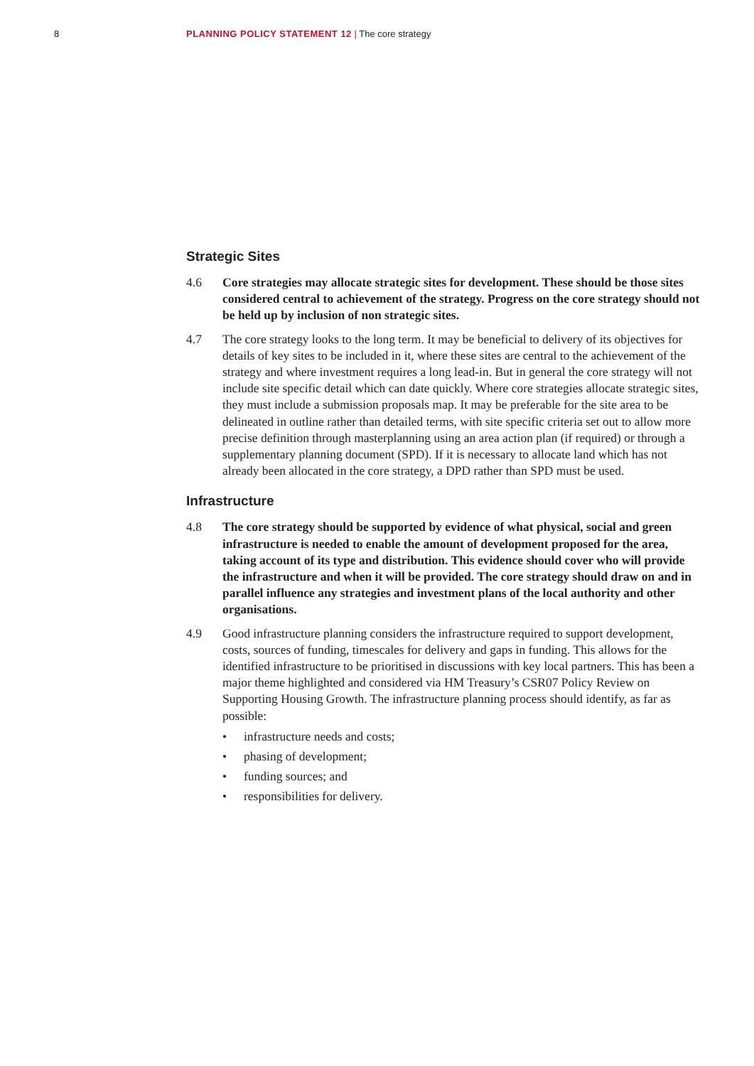8 PLANNING POLICY STATEMENT 12 | The core strategy
Strategic Sites
4.6 Core strategies may allocate strategic sites for development. These should be those sites considered central to achievement of the strategy. Progress on the core strategy should not be held up by inclusion of non strategic sites.
4.7 The core strategy looks to the long term. It may be beneficial to delivery of its objectives for details of key sites to be included in it, where these sites are central to the achievement of the strategy and where investment requires a long lead-in. But in general the core strategy will not include site specific detail which can date quickly. Where core strategies allocate strategic sites, they must include a submission proposals map. It may be preferable for the site area to be delineated in outline rather than detailed terms, with site specific criteria set out to allow more precise definition through masterplanning using an area action plan (if required) or through a supplementary planning document (SPD). If it is necessary to allocate land which has not already been allocated in the core strategy, a DPD rather than SPD must be used.
Infrastructure
4.8 The core strategy should be supported by evidence of what physical, social and green infrastructure is needed to enable the amount of development proposed for the area, taking account of its type and distribution. This evidence should cover who will provide the infrastructure and when it will be provided. The core strategy should draw on and in parallel influence any strategies and investment plans of the local authority and other organisations.
4.9 Good infrastructure planning considers the infrastructure required to support development, costs, sources of funding, timescales for delivery and gaps in funding. This allows for the identified infrastructure to be prioritised in discussions with key local partners. This has been a major theme highlighted and considered via HM Treasury’s CSR07 Policy Review on Supporting Housing Growth. The infrastructure planning process should identify, as far as possible:
• infrastructure needs and costs;
• phasing of development;
• funding sources; and
• responsibilities for delivery.